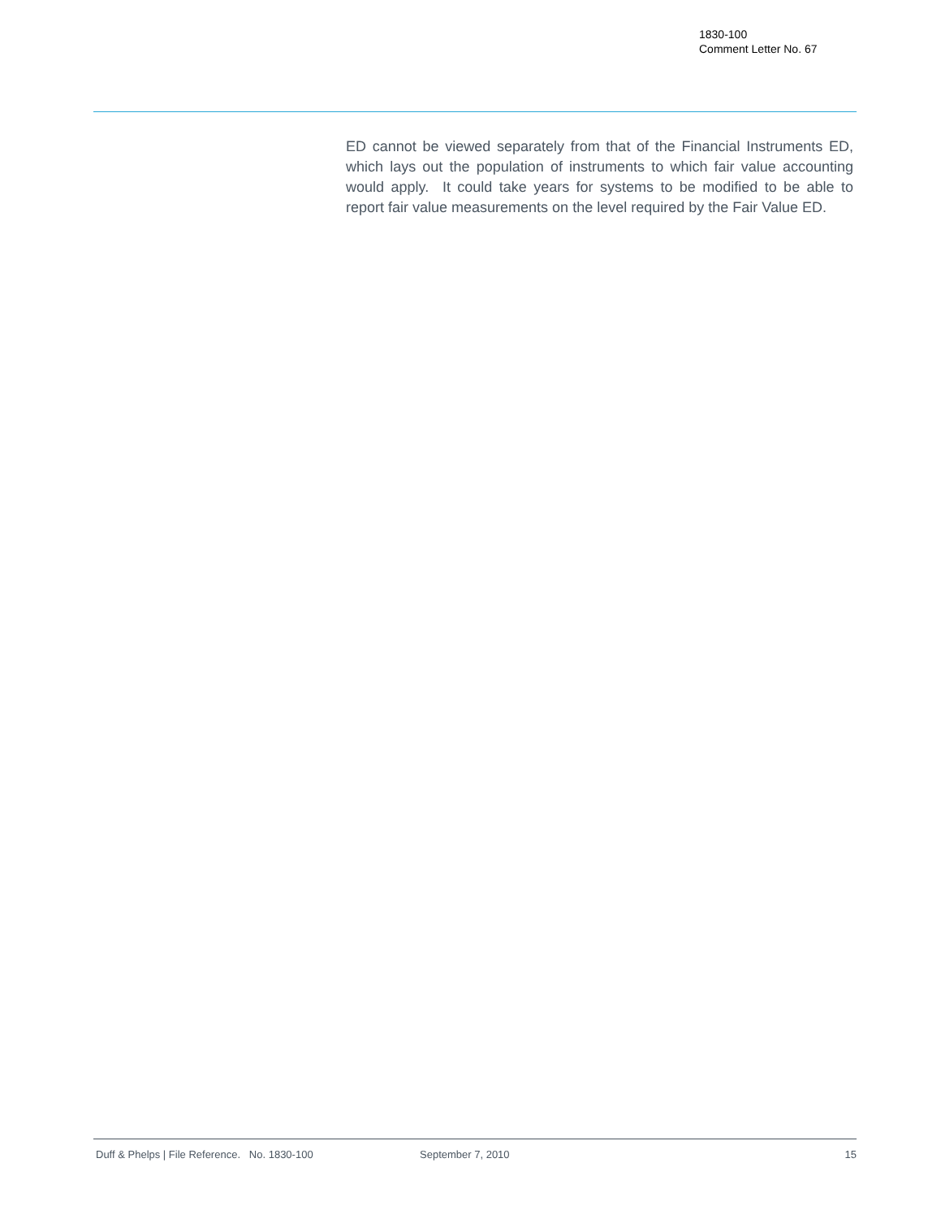1830-100
Comment Letter No. 67
ED cannot be viewed separately from that of the Financial Instruments ED, which lays out the population of instruments to which fair value accounting would apply. It could take years for systems to be modified to be able to report fair value measurements on the level required by the Fair Value ED.
Duff & Phelps | File Reference. No. 1830-100 September 7, 2010 15